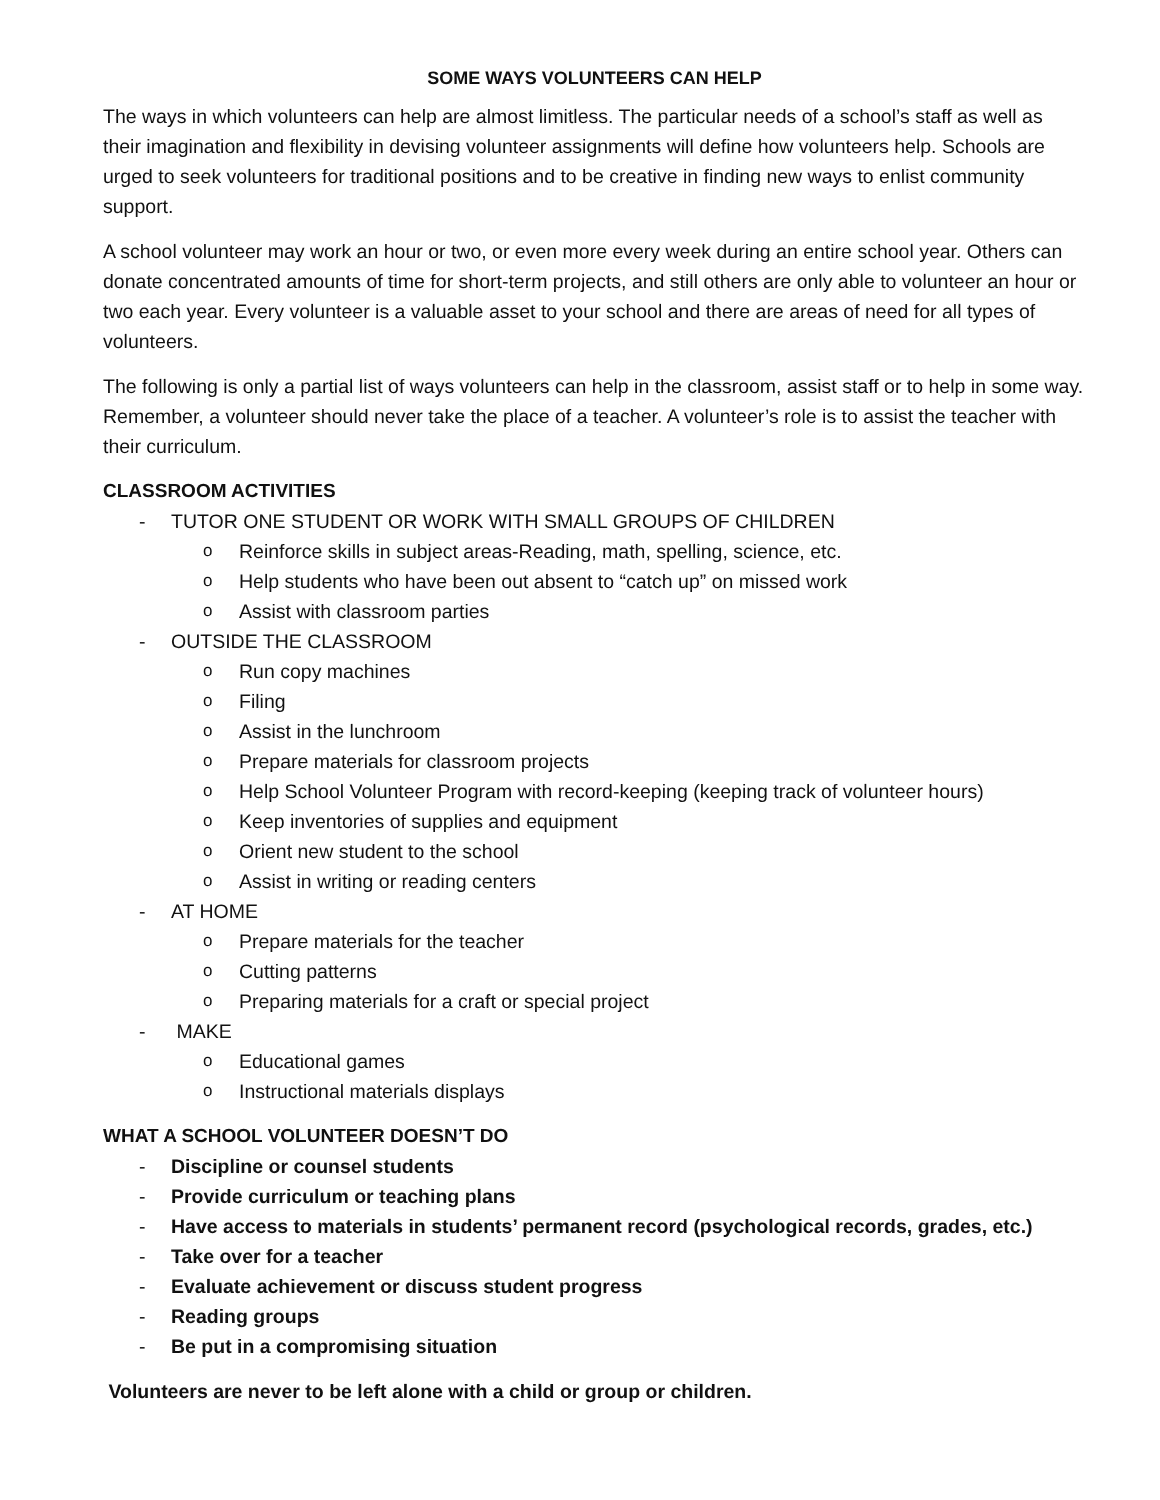SOME WAYS VOLUNTEERS CAN HELP
The ways in which volunteers can help are almost limitless. The particular needs of a school’s staff as well as their imagination and flexibility in devising volunteer assignments will define how volunteers help. Schools are urged to seek volunteers for traditional positions and to be creative in finding new ways to enlist community support.
A school volunteer may work an hour or two, or even more every week during an entire school year. Others can donate concentrated amounts of time for short-term projects, and still others are only able to volunteer an hour or two each year. Every volunteer is a valuable asset to your school and there are areas of need for all types of volunteers.
The following is only a partial list of ways volunteers can help in the classroom, assist staff or to help in some way. Remember, a volunteer should never take the place of a teacher. A volunteer’s role is to assist the teacher with their curriculum.
CLASSROOM ACTIVITIES
- TUTOR ONE STUDENT OR WORK WITH SMALL GROUPS OF CHILDREN
o Reinforce skills in subject areas-Reading, math, spelling, science, etc.
o Help students who have been out absent to “catch up” on missed work
o Assist with classroom parties
- OUTSIDE THE CLASSROOM
o Run copy machines
o Filing
o Assist in the lunchroom
o Prepare materials for classroom projects
o Help School Volunteer Program with record-keeping (keeping track of volunteer hours)
o Keep inventories of supplies and equipment
o Orient new student to the school
o Assist in writing or reading centers
- AT HOME
o Prepare materials for the teacher
o Cutting patterns
o Preparing materials for a craft or special project
- MAKE
o Educational games
o Instructional materials displays
WHAT A SCHOOL VOLUNTEER DOESN’T DO
- Discipline or counsel students
- Provide curriculum or teaching plans
- Have access to materials in students’ permanent record (psychological records, grades, etc.)
- Take over for a teacher
- Evaluate achievement or discuss student progress
- Reading groups
- Be put in a compromising situation
Volunteers are never to be left alone with a child or group or children.